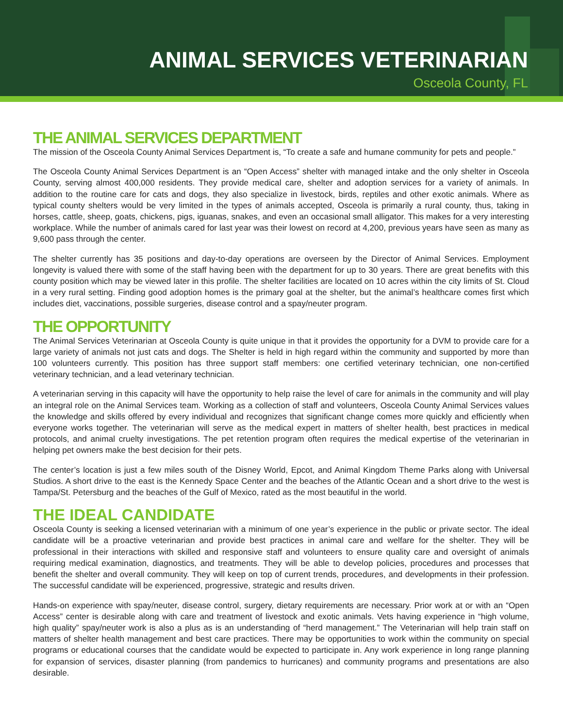ANIMAL SERVICES VETERINARIAN
Osceola County, FL
THE ANIMAL SERVICES DEPARTMENT
The mission of the Osceola County Animal Services Department is, “To create a safe and humane community for pets and people.”
The Osceola County Animal Services Department is an “Open Access” shelter with managed intake and the only shelter in Osceola County, serving almost 400,000 residents. They provide medical care, shelter and adoption services for a variety of animals. In addition to the routine care for cats and dogs, they also specialize in livestock, birds, reptiles and other exotic animals. Where as typical county shelters would be very limited in the types of animals accepted, Osceola is primarily a rural county, thus, taking in horses, cattle, sheep, goats, chickens, pigs, iguanas, snakes, and even an occasional small alligator. This makes for a very interesting workplace. While the number of animals cared for last year was their lowest on record at 4,200, previous years have seen as many as 9,600 pass through the center.
The shelter currently has 35 positions and day-to-day operations are overseen by the Director of Animal Services. Employment longevity is valued there with some of the staff having been with the department for up to 30 years. There are great benefits with this county position which may be viewed later in this profile. The shelter facilities are located on 10 acres within the city limits of St. Cloud in a very rural setting. Finding good adoption homes is the primary goal at the shelter, but the animal’s healthcare comes first which includes diet, vaccinations, possible surgeries, disease control and a spay/neuter program.
THE OPPORTUNITY
The Animal Services Veterinarian at Osceola County is quite unique in that it provides the opportunity for a DVM to provide care for a large variety of animals not just cats and dogs. The Shelter is held in high regard within the community and supported by more than 100 volunteers currently. This position has three support staff members: one certified veterinary technician, one non-certified veterinary technician, and a lead veterinary technician.
A veterinarian serving in this capacity will have the opportunity to help raise the level of care for animals in the community and will play an integral role on the Animal Services team. Working as a collection of staff and volunteers, Osceola County Animal Services values the knowledge and skills offered by every individual and recognizes that significant change comes more quickly and efficiently when everyone works together. The veterinarian will serve as the medical expert in matters of shelter health, best practices in medical protocols, and animal cruelty investigations. The pet retention program often requires the medical expertise of the veterinarian in helping pet owners make the best decision for their pets.
The center’s location is just a few miles south of the Disney World, Epcot, and Animal Kingdom Theme Parks along with Universal Studios. A short drive to the east is the Kennedy Space Center and the beaches of the Atlantic Ocean and a short drive to the west is Tampa/St. Petersburg and the beaches of the Gulf of Mexico, rated as the most beautiful in the world.
THE IDEAL CANDIDATE
Osceola County is seeking a licensed veterinarian with a minimum of one year’s experience in the public or private sector. The ideal candidate will be a proactive veterinarian and provide best practices in animal care and welfare for the shelter. They will be professional in their interactions with skilled and responsive staff and volunteers to ensure quality care and oversight of animals requiring medical examination, diagnostics, and treatments. They will be able to develop policies, procedures and processes that benefit the shelter and overall community. They will keep on top of current trends, procedures, and developments in their profession. The successful candidate will be experienced, progressive, strategic and results driven.
Hands-on experience with spay/neuter, disease control, surgery, dietary requirements are necessary. Prior work at or with an “Open Access” center is desirable along with care and treatment of livestock and exotic animals. Vets having experience in “high volume, high quality” spay/neuter work is also a plus as is an understanding of “herd management.” The Veterinarian will help train staff on matters of shelter health management and best care practices. There may be opportunities to work within the community on special programs or educational courses that the candidate would be expected to participate in. Any work experience in long range planning for expansion of services, disaster planning (from pandemics to hurricanes) and community programs and presentations are also desirable.